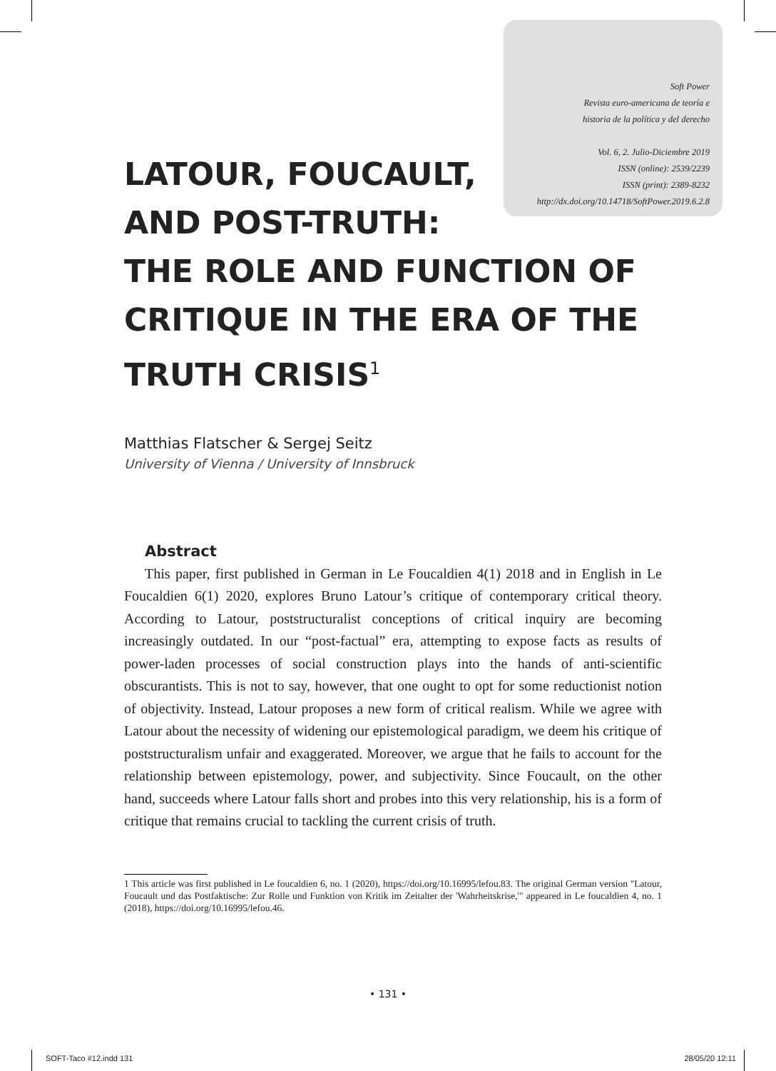Soft Power
Revista euro-americana de teoría e
historia de la política y del derecho
Vol. 6, 2. Julio-Diciembre 2019
ISSN (online): 2539/2239
ISSN (print): 2389-8232
http://dx.doi.org/10.14718/SoftPower.2019.6.2.8
LATOUR, FOUCAULT,
AND POST-TRUTH:
THE ROLE AND FUNCTION OF
CRITIQUE IN THE ERA OF THE
TRUTH CRISIS<sup>1</sup>
Matthias Flatscher & Sergej Seitz
University of Vienna / University of Innsbruck
Abstract
This paper, first published in German in Le Foucaldien 4(1) 2018 and in English in Le Foucaldien 6(1) 2020, explores Bruno Latour’s critique of contemporary critical theory. According to Latour, poststructuralist conceptions of critical inquiry are becoming increasingly outdated. In our “post-factual” era, attempting to expose facts as results of power-laden processes of social construction plays into the hands of anti-scientific obscurantists. This is not to say, however, that one ought to opt for some reductionist notion of objectivity. Instead, Latour proposes a new form of critical realism. While we agree with Latour about the necessity of widening our epistemological paradigm, we deem his critique of poststructuralism unfair and exaggerated. Moreover, we argue that he fails to account for the relationship between epistemology, power, and subjectivity. Since Foucault, on the other hand, succeeds where Latour falls short and probes into this very relationship, his is a form of critique that remains crucial to tackling the current crisis of truth.
1 This article was first published in Le foucaldien 6, no. 1 (2020), https://doi.org/10.16995/lefou.83. The original German version "Latour, Foucault und das Postfaktische: Zur Rolle und Funktion von Kritik im Zeitalter der 'Wahrheitskrise,'" appeared in Le foucaldien 4, no. 1 (2018), https://doi.org/10.16995/lefou.46.
• 131 •
SOFT-Taco #12.indd 131 28/05/20 12:11